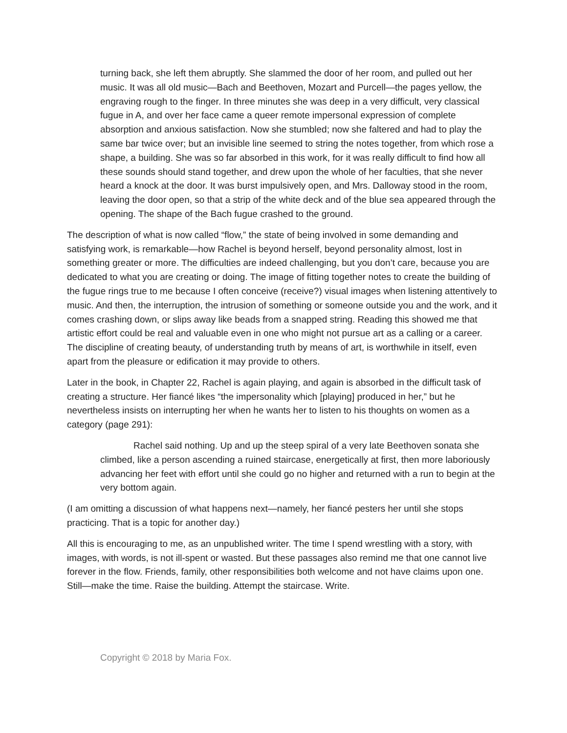turning back, she left them abruptly. She slammed the door of her room, and pulled out her music. It was all old music—Bach and Beethoven, Mozart and Purcell—the pages yellow, the engraving rough to the finger. In three minutes she was deep in a very difficult, very classical fugue in A, and over her face came a queer remote impersonal expression of complete absorption and anxious satisfaction. Now she stumbled; now she faltered and had to play the same bar twice over; but an invisible line seemed to string the notes together, from which rose a shape, a building. She was so far absorbed in this work, for it was really difficult to find how all these sounds should stand together, and drew upon the whole of her faculties, that she never heard a knock at the door. It was burst impulsively open, and Mrs. Dalloway stood in the room, leaving the door open, so that a strip of the white deck and of the blue sea appeared through the opening. The shape of the Bach fugue crashed to the ground.
The description of what is now called “flow,” the state of being involved in some demanding and satisfying work, is remarkable—how Rachel is beyond herself, beyond personality almost, lost in something greater or more. The difficulties are indeed challenging, but you don’t care, because you are dedicated to what you are creating or doing. The image of fitting together notes to create the building of the fugue rings true to me because I often conceive (receive?) visual images when listening attentively to music. And then, the interruption, the intrusion of something or someone outside you and the work, and it comes crashing down, or slips away like beads from a snapped string. Reading this showed me that artistic effort could be real and valuable even in one who might not pursue art as a calling or a career. The discipline of creating beauty, of understanding truth by means of art, is worthwhile in itself, even apart from the pleasure or edification it may provide to others.
Later in the book, in Chapter 22, Rachel is again playing, and again is absorbed in the difficult task of creating a structure. Her fiancé likes “the impersonality which [playing] produced in her,” but he nevertheless insists on interrupting her when he wants her to listen to his thoughts on women as a category (page 291):
Rachel said nothing. Up and up the steep spiral of a very late Beethoven sonata she climbed, like a person ascending a ruined staircase, energetically at first, then more laboriously advancing her feet with effort until she could go no higher and returned with a run to begin at the very bottom again.
(I am omitting a discussion of what happens next—namely, her fiancé pesters her until she stops practicing. That is a topic for another day.)
All this is encouraging to me, as an unpublished writer. The time I spend wrestling with a story, with images, with words, is not ill-spent or wasted. But these passages also remind me that one cannot live forever in the flow. Friends, family, other responsibilities both welcome and not have claims upon one. Still—make the time. Raise the building. Attempt the staircase. Write.
Copyright © 2018 by Maria Fox.